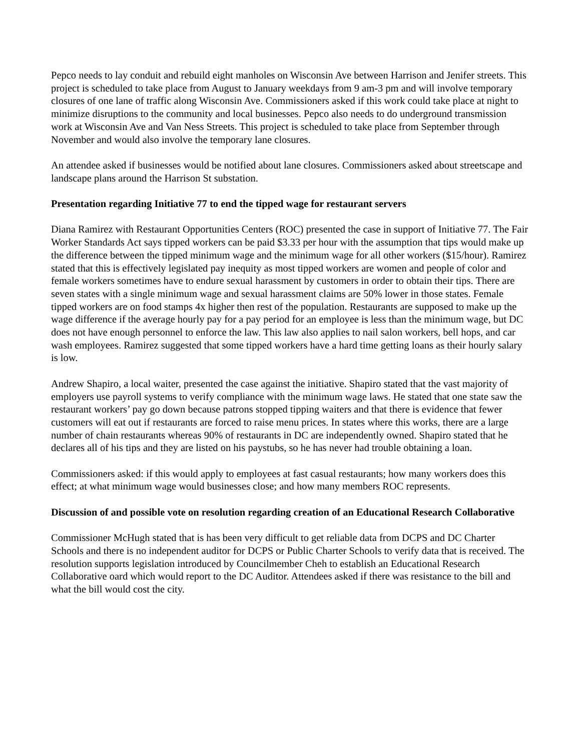Pepco needs to lay conduit and rebuild eight manholes on Wisconsin Ave between Harrison and Jenifer streets. This project is scheduled to take place from August to January weekdays from 9 am-3 pm and will involve temporary closures of one lane of traffic along Wisconsin Ave. Commissioners asked if this work could take place at night to minimize disruptions to the community and local businesses. Pepco also needs to do underground transmission work at Wisconsin Ave and Van Ness Streets. This project is scheduled to take place from September through November and would also involve the temporary lane closures.
An attendee asked if businesses would be notified about lane closures. Commissioners asked about streetscape and landscape plans around the Harrison St substation.
Presentation regarding Initiative 77 to end the tipped wage for restaurant servers
Diana Ramirez with Restaurant Opportunities Centers (ROC) presented the case in support of Initiative 77. The Fair Worker Standards Act says tipped workers can be paid $3.33 per hour with the assumption that tips would make up the difference between the tipped minimum wage and the minimum wage for all other workers ($15/hour). Ramirez stated that this is effectively legislated pay inequity as most tipped workers are women and people of color and female workers sometimes have to endure sexual harassment by customers in order to obtain their tips. There are seven states with a single minimum wage and sexual harassment claims are 50% lower in those states. Female tipped workers are on food stamps 4x higher then rest of the population. Restaurants are supposed to make up the wage difference if the average hourly pay for a pay period for an employee is less than the minimum wage, but DC does not have enough personnel to enforce the law. This law also applies to nail salon workers, bell hops, and car wash employees. Ramirez suggested that some tipped workers have a hard time getting loans as their hourly salary is low.
Andrew Shapiro, a local waiter, presented the case against the initiative. Shapiro stated that the vast majority of employers use payroll systems to verify compliance with the minimum wage laws. He stated that one state saw the restaurant workers’ pay go down because patrons stopped tipping waiters and that there is evidence that fewer customers will eat out if restaurants are forced to raise menu prices. In states where this works, there are a large number of chain restaurants whereas 90% of restaurants in DC are independently owned. Shapiro stated that he declares all of his tips and they are listed on his paystubs, so he has never had trouble obtaining a loan.
Commissioners asked: if this would apply to employees at fast casual restaurants; how many workers does this effect; at what minimum wage would businesses close; and how many members ROC represents.
Discussion of and possible vote on resolution regarding creation of an Educational Research Collaborative
Commissioner McHugh stated that is has been very difficult to get reliable data from DCPS and DC Charter Schools and there is no independent auditor for DCPS or Public Charter Schools to verify data that is received. The resolution supports legislation introduced by Councilmember Cheh to establish an Educational Research Collaborative oard which would report to the DC Auditor. Attendees asked if there was resistance to the bill and what the bill would cost the city.